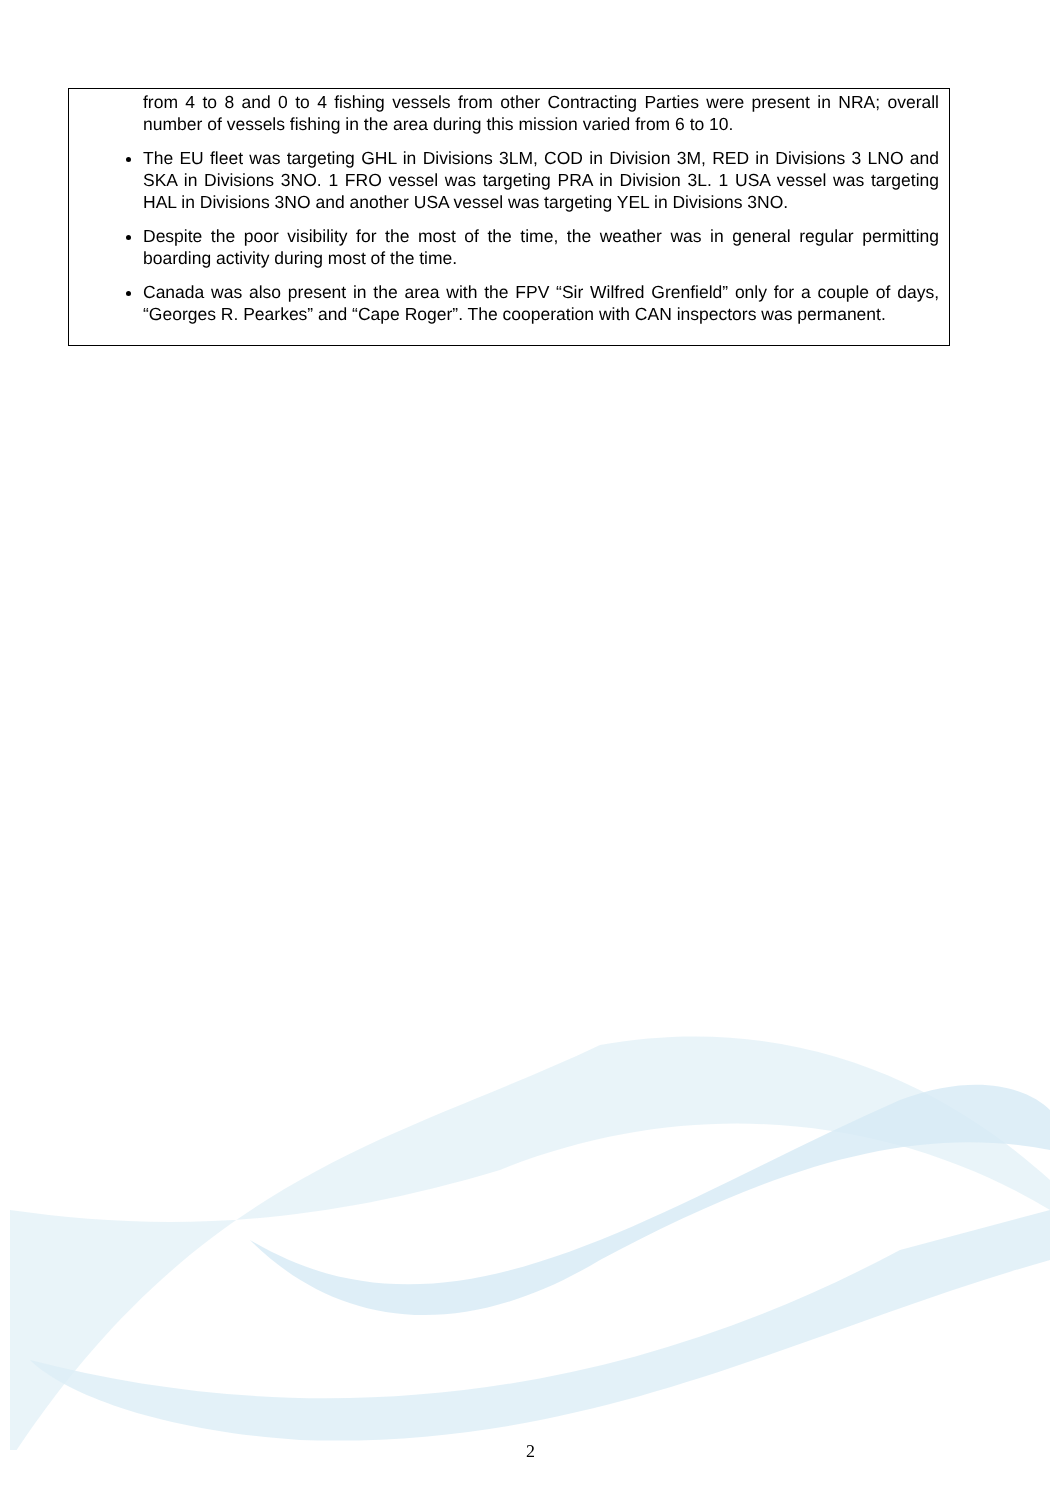from 4 to 8 and 0 to 4 fishing vessels from other Contracting Parties were present in NRA; overall number of vessels fishing in the area during this mission varied from 6 to 10.
The EU fleet was targeting GHL in Divisions 3LM, COD in Division 3M, RED in Divisions 3 LNO and SKA in Divisions 3NO. 1 FRO vessel was targeting PRA in Division 3L. 1 USA vessel was targeting HAL in Divisions 3NO and another USA vessel was targeting YEL in Divisions 3NO.
Despite the poor visibility for the most of the time, the weather was in general regular permitting boarding activity during most of the time.
Canada was also present in the area with the FPV “Sir Wilfred Grenfield” only for a couple of days, “Georges R. Pearkes” and “Cape Roger”. The cooperation with CAN inspectors was permanent.
2